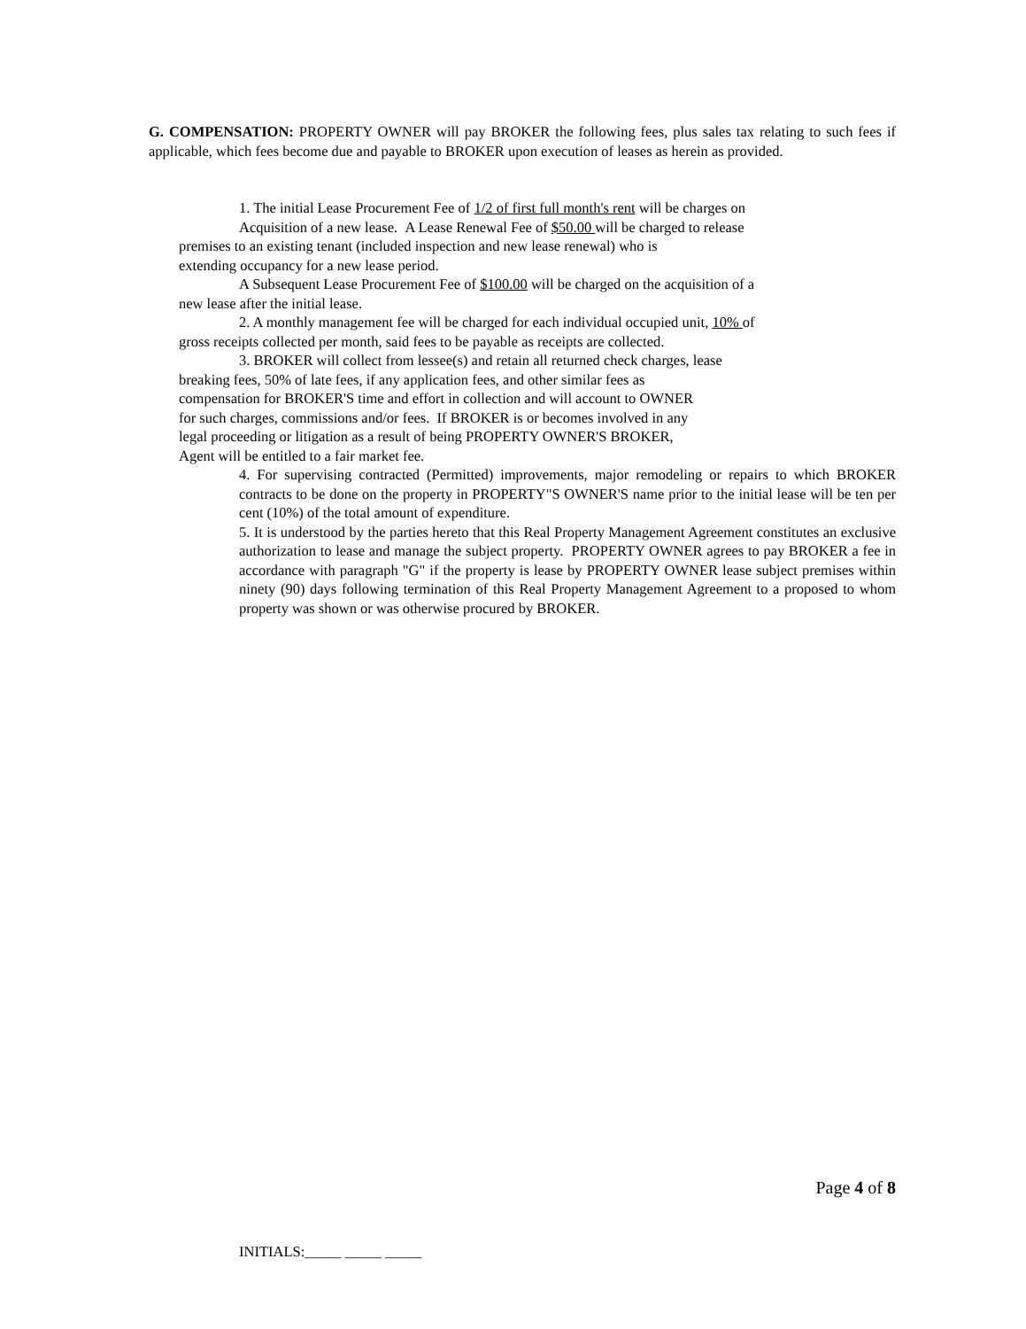G. COMPENSATION: PROPERTY OWNER will pay BROKER the following fees, plus sales tax relating to such fees if applicable, which fees become due and payable to BROKER upon execution of leases as herein as provided.
1. The initial Lease Procurement Fee of 1/2 of first full month's rent will be charges on
Acquisition of a new lease. A Lease Renewal Fee of $50.00 will be charged to release
premises to an existing tenant (included inspection and new lease renewal) who is
extending occupancy for a new lease period.
A Subsequent Lease Procurement Fee of $100.00 will be charged on the acquisition of a
new lease after the initial lease.
2. A monthly management fee will be charged for each individual occupied unit, 10% of
gross receipts collected per month, said fees to be payable as receipts are collected.
3. BROKER will collect from lessee(s) and retain all returned check charges, lease
breaking fees, 50% of late fees, if any application fees, and other similar fees as
compensation for BROKER'S time and effort in collection and will account to OWNER
for such charges, commissions and/or fees. If BROKER is or becomes involved in any
legal proceeding or litigation as a result of being PROPERTY OWNER'S BROKER,
Agent will be entitled to a fair market fee.
4. For supervising contracted (Permitted) improvements, major remodeling or repairs to which BROKER contracts to be done on the property in PROPERTY"S OWNER'S name prior to the initial lease will be ten per cent (10%) of the total amount of expenditure.
5. It is understood by the parties hereto that this Real Property Management Agreement constitutes an exclusive authorization to lease and manage the subject property. PROPERTY OWNER agrees to pay BROKER a fee in accordance with paragraph "G" if the property is lease by PROPERTY OWNER lease subject premises within ninety (90) days following termination of this Real Property Management Agreement to a proposed to whom property was shown or was otherwise procured by BROKER.
Page 4 of 8
INITIALS:_____ _____ _____